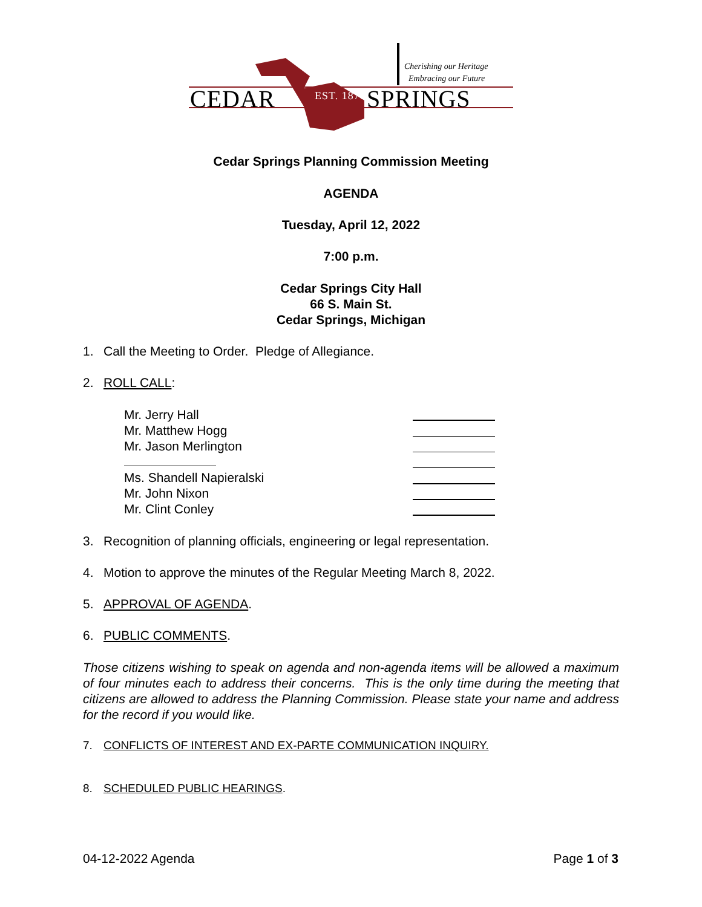CEDAR SPRINGS
EST. 1871
Cherishing our Heritage
Embracing our Future
Cedar Springs Planning Commission Meeting
AGENDA
Tuesday, April 12, 2022
7:00 p.m.
Cedar Springs City Hall
66 S. Main St.
Cedar Springs, Michigan
1. Call the Meeting to Order. Pledge of Allegiance.
2. ROLL CALL:
Mr. Jerry Hall
Mr. Matthew Hogg
Mr. Jason Merlington
Ms. Shandell Napieralski
Mr. John Nixon
Mr. Clint Conley
3. Recognition of planning officials, engineering or legal representation.
4. Motion to approve the minutes of the Regular Meeting March 8, 2022.
5. APPROVAL OF AGENDA.
6. PUBLIC COMMENTS.
Those citizens wishing to speak on agenda and non-agenda items will be allowed a maximum of four minutes each to address their concerns. This is the only time during the meeting that citizens are allowed to address the Planning Commission. Please state your name and address for the record if you would like.
7. CONFLICTS OF INTEREST AND EX-PARTE COMMUNICATION INQUIRY.
8. SCHEDULED PUBLIC HEARINGS.
04-12-2022 Agenda Page 1 of 3